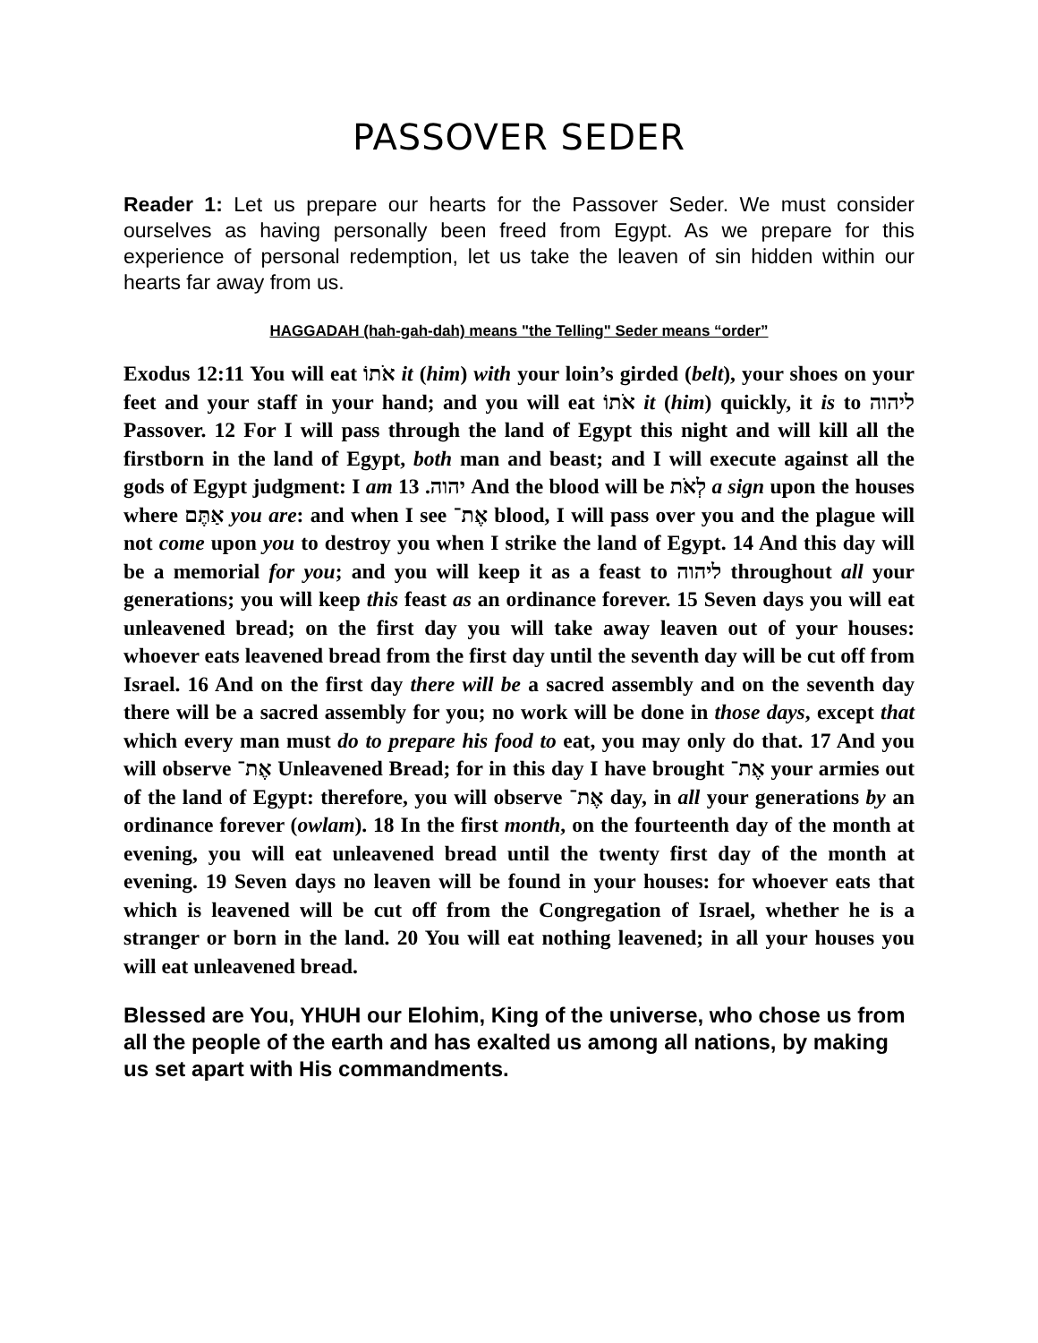PASSOVER SEDER
Reader 1: Let us prepare our hearts for the Passover Seder. We must consider ourselves as having personally been freed from Egypt. As we prepare for this experience of personal redemption, let us take the leaven of sin hidden within our hearts far away from us.
HAGGADAH (hah-gah-dah) means "the Telling" Seder means “order”
Exodus 12:11 You will eat אֹתוֹ it (him) with your loin’s girded (belt), your shoes on your feet and your staff in your hand; and you will eat אֹתוֹ it (him) quickly, it is to ליהוה Passover. 12 For I will pass through the land of Egypt this night and will kill all the firstborn in the land of Egypt, both man and beast; and I will execute against all the gods of Egypt judgment: I am יהוה. 13 And the blood will be לְאֹת a sign upon the houses where אַתֶּם you are: and when I see אֶת־ blood, I will pass over you and the plague will not come upon you to destroy you when I strike the land of Egypt. 14 And this day will be a memorial for you; and you will keep it as a feast to ליהוה throughout all your generations; you will keep this feast as an ordinance forever. 15 Seven days you will eat unleavened bread; on the first day you will take away leaven out of your houses: whoever eats leavened bread from the first day until the seventh day will be cut off from Israel. 16 And on the first day there will be a sacred assembly and on the seventh day there will be a sacred assembly for you; no work will be done in those days, except that which every man must do to prepare his food to eat, you may only do that. 17 And you will observe אֶת־ Unleavened Bread; for in this day I have brought אֶת־ your armies out of the land of Egypt: therefore, you will observe אֶת־ day, in all your generations by an ordinance forever (owlam). 18 In the first month, on the fourteenth day of the month at evening, you will eat unleavened bread until the twenty first day of the month at evening. 19 Seven days no leaven will be found in your houses: for whoever eats that which is leavened will be cut off from the Congregation of Israel, whether he is a stranger or born in the land. 20 You will eat nothing leavened; in all your houses you will eat unleavened bread.
Blessed are You, YHUH our Elohim, King of the universe, who chose us from all the people of the earth and has exalted us among all nations, by making us set apart with His commandments.